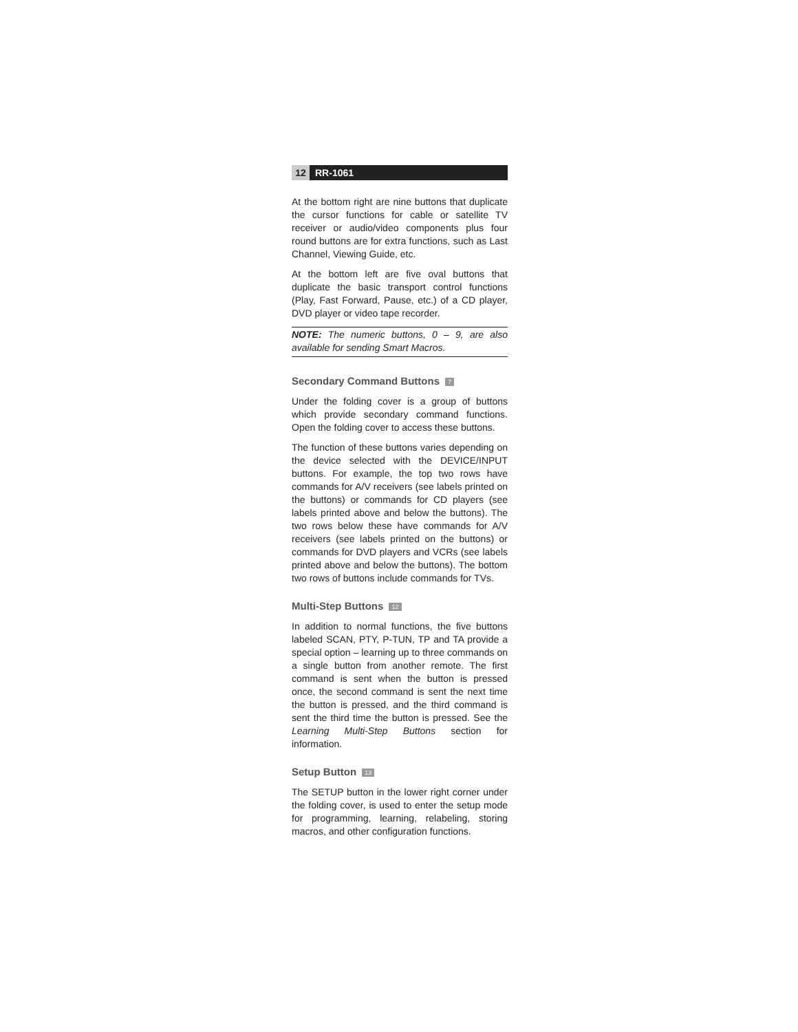12 RR-1061
At the bottom right are nine buttons that duplicate the cursor functions for cable or satellite TV receiver or audio/video components plus four round buttons are for extra functions, such as Last Channel, Viewing Guide, etc.
At the bottom left are five oval buttons that duplicate the basic transport control functions (Play, Fast Forward, Pause, etc.) of a CD player, DVD player or video tape recorder.
NOTE: The numeric buttons, 0 – 9, are also available for sending Smart Macros.
Secondary Command Buttons 7
Under the folding cover is a group of buttons which provide secondary command functions. Open the folding cover to access these buttons.
The function of these buttons varies depending on the device selected with the DEVICE/INPUT buttons. For example, the top two rows have commands for A/V receivers (see labels printed on the buttons) or commands for CD players (see labels printed above and below the buttons). The two rows below these have commands for A/V receivers (see labels printed on the buttons) or commands for DVD players and VCRs (see labels printed above and below the buttons). The bottom two rows of buttons include commands for TVs.
Multi-Step Buttons 12
In addition to normal functions, the five buttons labeled SCAN, PTY, P-TUN, TP and TA provide a special option – learning up to three commands on a single button from another remote. The first command is sent when the button is pressed once, the second command is sent the next time the button is pressed, and the third command is sent the third time the button is pressed. See the Learning Multi-Step Buttons section for information.
Setup Button 13
The SETUP button in the lower right corner under the folding cover, is used to enter the setup mode for programming, learning, relabeling, storing macros, and other configuration functions.